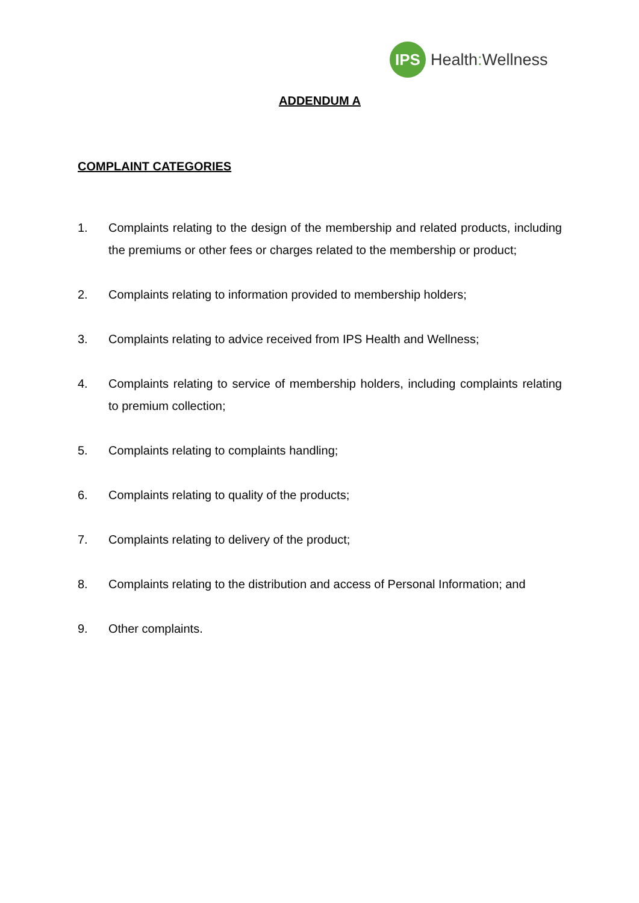IPS
Health: Wellness
ADDENDUM A
COMPLAINT CATEGORIES
1. Complaints relating to the design of the membership and related products, including the premiums or other fees or charges related to the membership or product;
2. Complaints relating to information provided to membership holders;
3. Complaints relating to advice received from IPS Health and Wellness;
4. Complaints relating to service of membership holders, including complaints relating to premium collection;
5. Complaints relating to complaints handling;
6. Complaints relating to quality of the products;
7. Complaints relating to delivery of the product;
8. Complaints relating to the distribution and access of Personal Information; and
9. Other complaints.